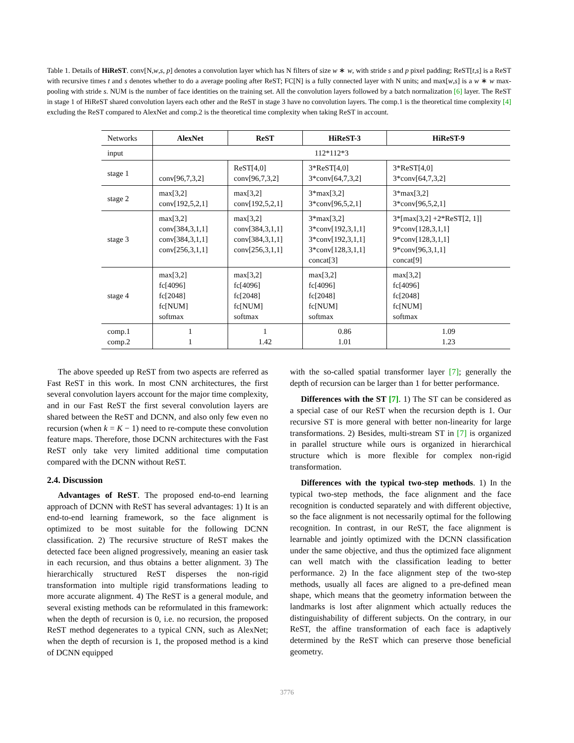Table 1. Details of HiReST. conv[N,w,s, p] denotes a convolution layer which has N filters of size w ∗ w, with stride s and p pixel padding; ReST[t,s] is a ReST with recursive times t and s denotes whether to do a average pooling after ReST; FC[N] is a fully connected layer with N units; and max[w,s] is a w ∗ w max-pooling with stride s. NUM is the number of face identities on the training set. All the convolution layers followed by a batch normalization [6] layer. The ReST in stage 1 of HiReST shared convolution layers each other and the ReST in stage 3 have no convolution layers. The comp.1 is the theoretical time complexity [4] excluding the ReST compared to AlexNet and comp.2 is the theoretical time complexity when taking ReST in account.
| Networks | AlexNet | ReST | HiReST-3 | HiReST-9 |
| --- | --- | --- | --- | --- |
| input | 112*112*3 | | | |
| stage 1 | conv[96,7,3,2] | ReST[4,0] conv[96,7,3,2] | 3*ReST[4,0] 3*conv[64,7,3,2] | 3*ReST[4,0] 3*conv[64,7,3,2] |
| stage 2 | max[3,2] conv[192,5,2,1] | max[3,2] conv[192,5,2,1] | 3*max[3,2] 3*conv[96,5,2,1] | 3*max[3,2] 3*conv[96,5,2,1] |
| stage 3 | max[3,2] conv[384,3,1,1] conv[384,3,1,1] conv[256,3,1,1] | max[3,2] conv[384,3,1,1] conv[384,3,1,1] conv[256,3,1,1] | 3*max[3,2] 3*conv[192,3,1,1] 3*conv[192,3,1,1] 3*conv[128,3,1,1] concat[3] | 3*[max[3,2] +2*ReST[2, 1]] 9*conv[128,3,1,1] 9*conv[128,3,1,1] 9*conv[96,3,1,1] concat[9] |
| stage 4 | max[3,2] fc[4096] fc[2048] fc[NUM] softmax | max[3,2] fc[4096] fc[2048] fc[NUM] softmax | max[3,2] fc[4096] fc[2048] fc[NUM] softmax | max[3,2] fc[4096] fc[2048] fc[NUM] softmax |
| comp.1 comp.2 | 1 1 | 1 1.42 | 0.86 1.01 | 1.09 1.23 |
The above speeded up ReST from two aspects are referred as Fast ReST in this work. In most CNN architectures, the first several convolution layers account for the major time complexity, and in our Fast ReST the first several convolution layers are shared between the ReST and DCNN, and also only few even no recursion (when k = K − 1) need to re-compute these convolution feature maps. Therefore, those DCNN architectures with the Fast ReST only take very limited additional time computation compared with the DCNN without ReST.
2.4. Discussion
Advantages of ReST. The proposed end-to-end learning approach of DCNN with ReST has several advantages: 1) It is an end-to-end learning framework, so the face alignment is optimized to be most suitable for the following DCNN classification. 2) The recursive structure of ReST makes the detected face been aligned progressively, meaning an easier task in each recursion, and thus obtains a better alignment. 3) The hierarchically structured ReST disperses the non-rigid transformation into multiple rigid transformations leading to more accurate alignment. 4) The ReST is a general module, and several existing methods can be reformulated in this framework: when the depth of recursion is 0, i.e. no recursion, the proposed ReST method degenerates to a typical CNN, such as AlexNet; when the depth of recursion is 1, the proposed method is a kind of DCNN equipped
with the so-called spatial transformer layer [7]; generally the depth of recursion can be larger than 1 for better performance.
Differences with the ST [7]. 1) The ST can be considered as a special case of our ReST when the recursion depth is 1. Our recursive ST is more general with better non-linearity for large transformations. 2) Besides, multi-stream ST in [7] is organized in parallel structure while ours is organized in hierarchical structure which is more flexible for complex non-rigid transformation.
Differences with the typical two-step methods. 1) In the typical two-step methods, the face alignment and the face recognition is conducted separately and with different objective, so the face alignment is not necessarily optimal for the following recognition. In contrast, in our ReST, the face alignment is learnable and jointly optimized with the DCNN classification under the same objective, and thus the optimized face alignment can well match with the classification leading to better performance. 2) In the face alignment step of the two-step methods, usually all faces are aligned to a pre-defined mean shape, which means that the geometry information between the landmarks is lost after alignment which actually reduces the distinguishability of different subjects. On the contrary, in our ReST, the affine transformation of each face is adaptively determined by the ReST which can preserve those beneficial geometry.
3776